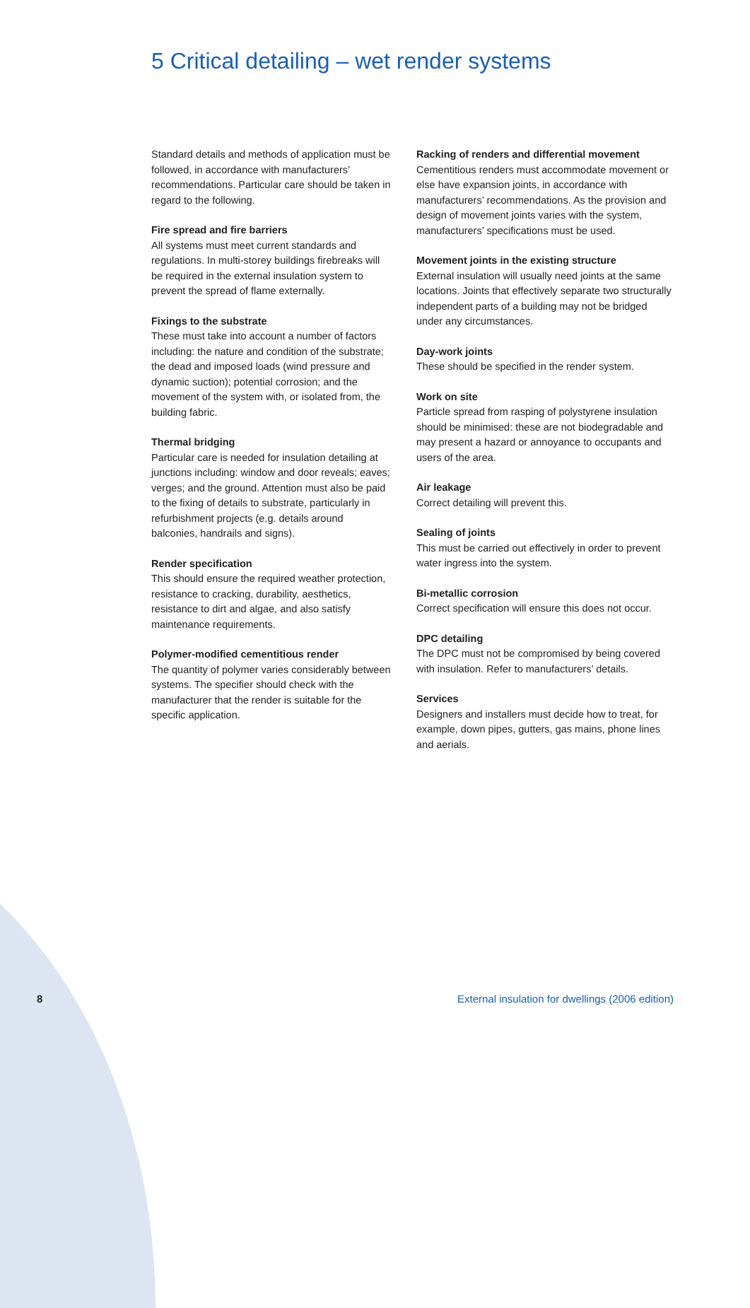5 Critical detailing – wet render systems
Standard details and methods of application must be followed, in accordance with manufacturers’ recommendations. Particular care should be taken in regard to the following.
Fire spread and fire barriers
All systems must meet current standards and regulations. In multi-storey buildings firebreaks will be required in the external insulation system to prevent the spread of flame externally.
Fixings to the substrate
These must take into account a number of factors including: the nature and condition of the substrate; the dead and imposed loads (wind pressure and dynamic suction); potential corrosion; and the movement of the system with, or isolated from, the building fabric.
Thermal bridging
Particular care is needed for insulation detailing at junctions including: window and door reveals; eaves; verges; and the ground. Attention must also be paid to the fixing of details to substrate, particularly in refurbishment projects (e.g. details around balconies, handrails and signs).
Render specification
This should ensure the required weather protection, resistance to cracking, durability, aesthetics, resistance to dirt and algae, and also satisfy maintenance requirements.
Polymer-modified cementitious render
The quantity of polymer varies considerably between systems. The specifier should check with the manufacturer that the render is suitable for the specific application.
Racking of renders and differential movement
Cementitious renders must accommodate movement or else have expansion joints, in accordance with manufacturers’ recommendations. As the provision and design of movement joints varies with the system, manufacturers’ specifications must be used.
Movement joints in the existing structure
External insulation will usually need joints at the same locations. Joints that effectively separate two structurally independent parts of a building may not be bridged under any circumstances.
Day-work joints
These should be specified in the render system.
Work on site
Particle spread from rasping of polystyrene insulation should be minimised: these are not biodegradable and may present a hazard or annoyance to occupants and users of the area.
Air leakage
Correct detailing will prevent this.
Sealing of joints
This must be carried out effectively in order to prevent water ingress into the system.
Bi-metallic corrosion
Correct specification will ensure this does not occur.
DPC detailing
The DPC must not be compromised by being covered with insulation. Refer to manufacturers’ details.
Services
Designers and installers must decide how to treat, for example, down pipes, gutters, gas mains, phone lines and aerials.
8 External insulation for dwellings (2006 edition)